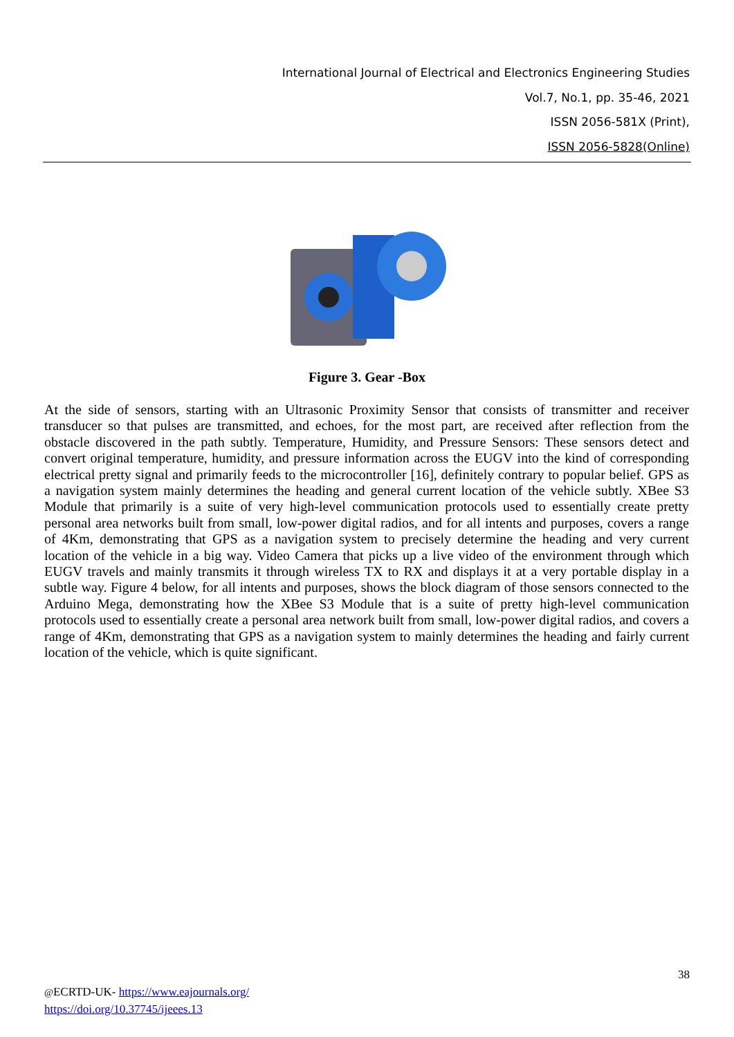International Journal of Electrical and Electronics Engineering Studies
Vol.7, No.1, pp. 35-46, 2021
ISSN 2056-581X (Print),
ISSN 2056-5828(Online)
Figure 3. Gear -Box
At the side of sensors, starting with an Ultrasonic Proximity Sensor that consists of transmitter and receiver transducer so that pulses are transmitted, and echoes, for the most part, are received after reflection from the obstacle discovered in the path subtly. Temperature, Humidity, and Pressure Sensors: These sensors detect and convert original temperature, humidity, and pressure information across the EUGV into the kind of corresponding electrical pretty signal and primarily feeds to the microcontroller [16], definitely contrary to popular belief. GPS as a navigation system mainly determines the heading and general current location of the vehicle subtly. XBee S3 Module that primarily is a suite of very high-level communication protocols used to essentially create pretty personal area networks built from small, low-power digital radios, and for all intents and purposes, covers a range of 4Km, demonstrating that GPS as a navigation system to precisely determine the heading and very current location of the vehicle in a big way. Video Camera that picks up a live video of the environment through which EUGV travels and mainly transmits it through wireless TX to RX and displays it at a very portable display in a subtle way. Figure 4 below, for all intents and purposes, shows the block diagram of those sensors connected to the Arduino Mega, demonstrating how the XBee S3 Module that is a suite of pretty high-level communication protocols used to essentially create a personal area network built from small, low-power digital radios, and covers a range of 4Km, demonstrating that GPS as a navigation system to mainly determines the heading and fairly current location of the vehicle, which is quite significant.
38
@ECRTD-UK- https://www.eajournals.org/
https://doi.org/10.37745/ijeees.13